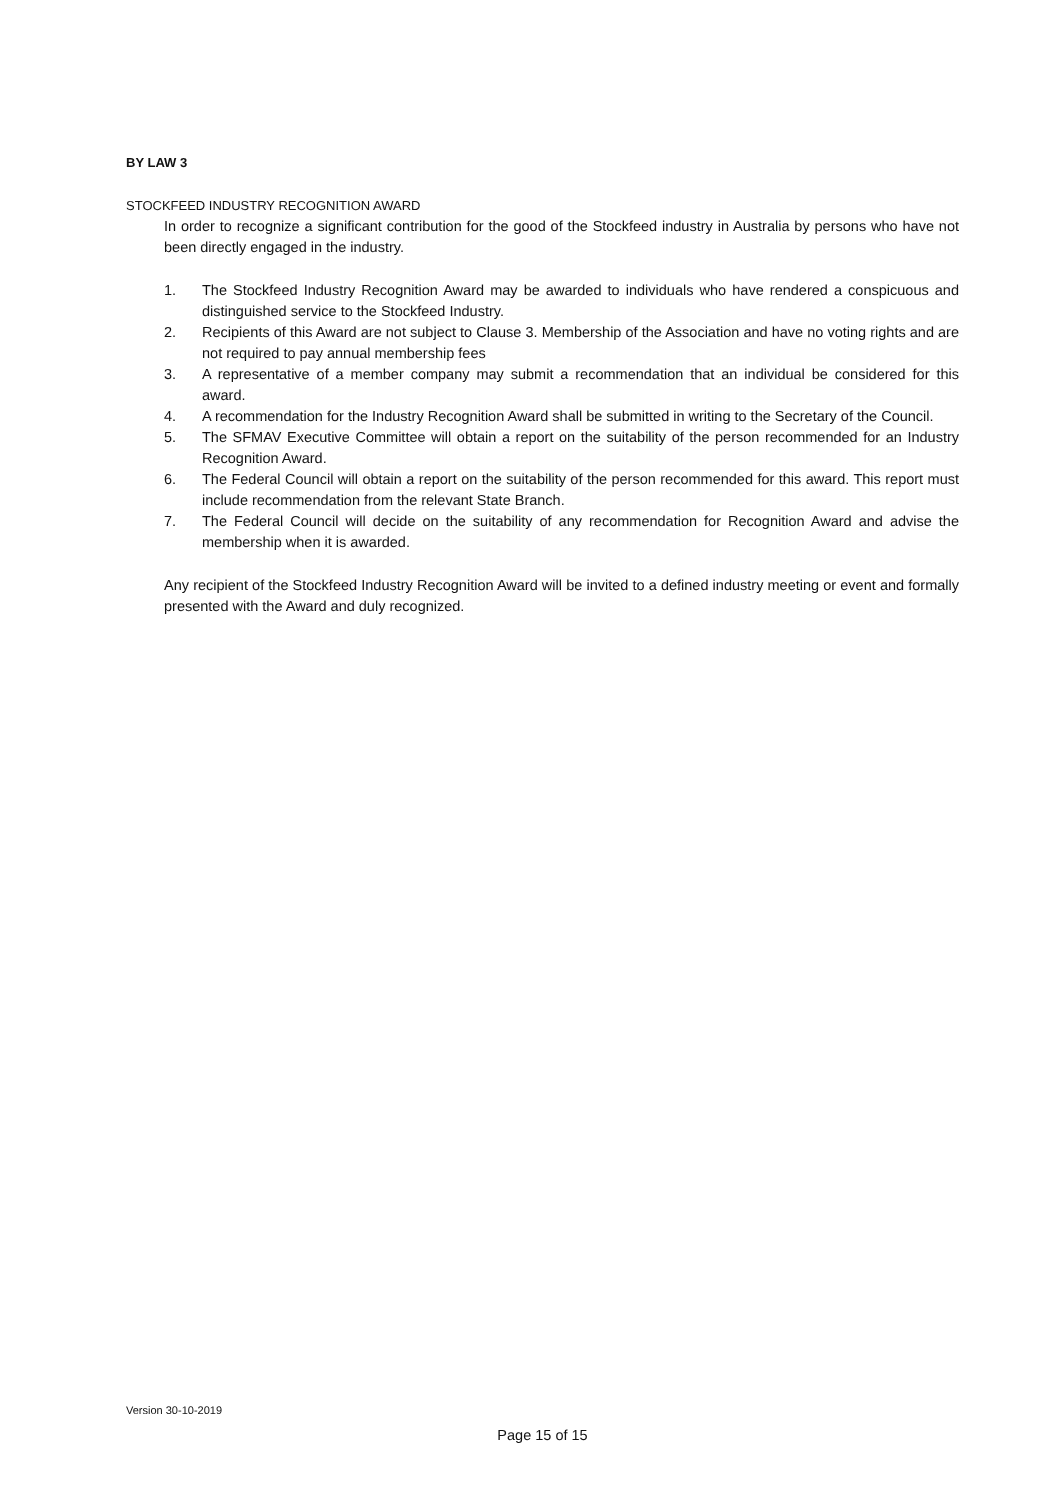BY LAW 3
STOCKFEED INDUSTRY RECOGNITION AWARD
In order to recognize a significant contribution for the good of the Stockfeed industry in Australia by persons who have not been directly engaged in the industry.
1. The Stockfeed Industry Recognition Award may be awarded to individuals who have rendered a conspicuous and distinguished service to the Stockfeed Industry.
2. Recipients of this Award are not subject to Clause 3. Membership of the Association and have no voting rights and are not required to pay annual membership fees
3. A representative of a member company may submit a recommendation that an individual be considered for this award.
4. A recommendation for the Industry Recognition Award shall be submitted in writing to the Secretary of the Council.
5. The SFMAV Executive Committee will obtain a report on the suitability of the person recommended for an Industry Recognition Award.
6. The Federal Council will obtain a report on the suitability of the person recommended for this award. This report must include recommendation from the relevant State Branch.
7. The Federal Council will decide on the suitability of any recommendation for Recognition Award and advise the membership when it is awarded.
Any recipient of the Stockfeed Industry Recognition Award will be invited to a defined industry meeting or event and formally presented with the Award and duly recognized.
Version 30-10-2019
Page 15 of 15